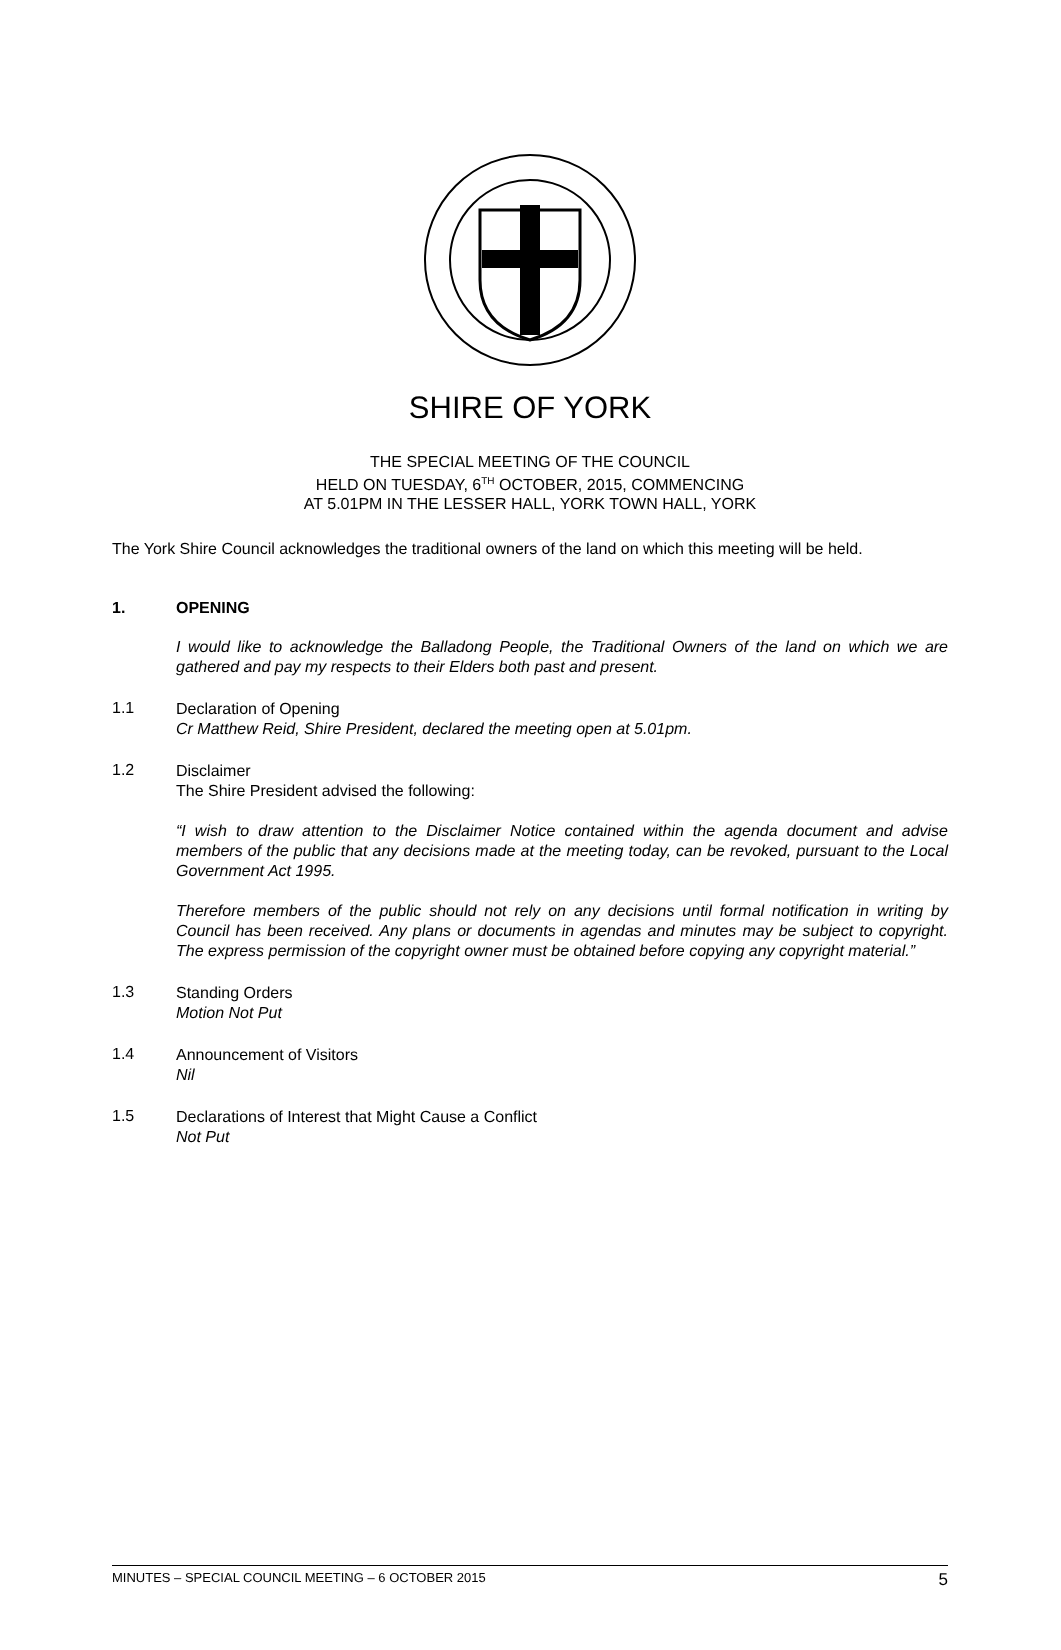SHIRE OF YORK
THE SPECIAL MEETING OF THE COUNCIL
HELD ON TUESDAY, 6<sup>TH</sup> OCTOBER, 2015, COMMENCING
AT 5.01PM IN THE LESSER HALL, YORK TOWN HALL, YORK
The York Shire Council acknowledges the traditional owners of the land on which this meeting will be held.
1. OPENING
I would like to acknowledge the Balladong People, the Traditional Owners of the land on which we are gathered and pay my respects to their Elders both past and present.
1.1
Declaration of Opening
Cr Matthew Reid, Shire President, declared the meeting open at 5.01pm.
1.2
Disclaimer
The Shire President advised the following:
“I wish to draw attention to the Disclaimer Notice contained within the agenda document and advise members of the public that any decisions made at the meeting today, can be revoked, pursuant to the Local Government Act 1995.
Therefore members of the public should not rely on any decisions until formal notification in writing by Council has been received. Any plans or documents in agendas and minutes may be subject to copyright. The express permission of the copyright owner must be obtained before copying any copyright material.”
1.3
Standing Orders
Motion Not Put
1.4
Announcement of Visitors
Nil
1.5
Declarations of Interest that Might Cause a Conflict
Not Put
MINUTES – SPECIAL COUNCIL MEETING – 6 OCTOBER 2015 5